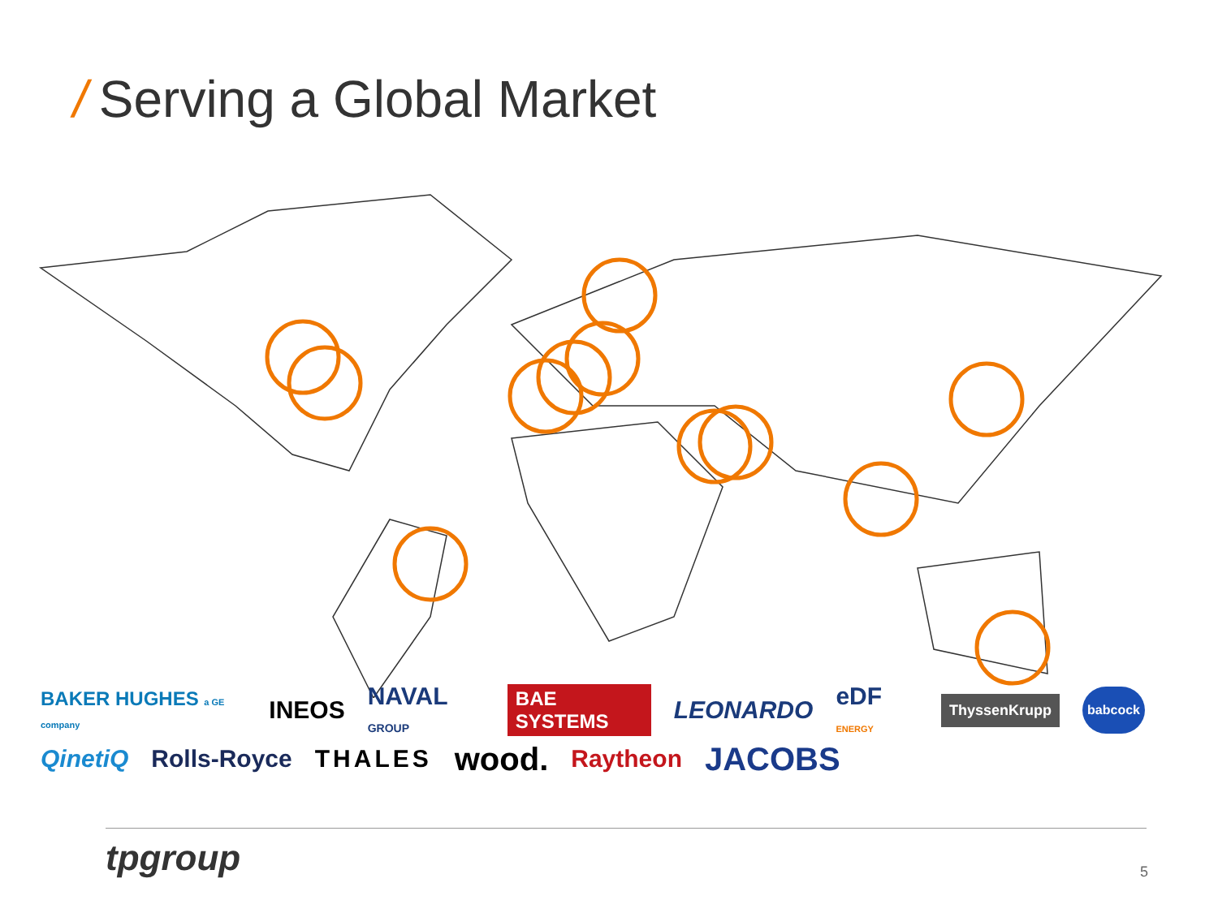/ Serving a Global Market
BAKER HUGHES a GE company INEOS NAVAL GROUP BAE SYSTEMS LEONARDO eDF ENERGY ThyssenKrupp babcock
QinetiQ Rolls-Royce THALES wood. Raytheon JACOBS
tpgroup 5